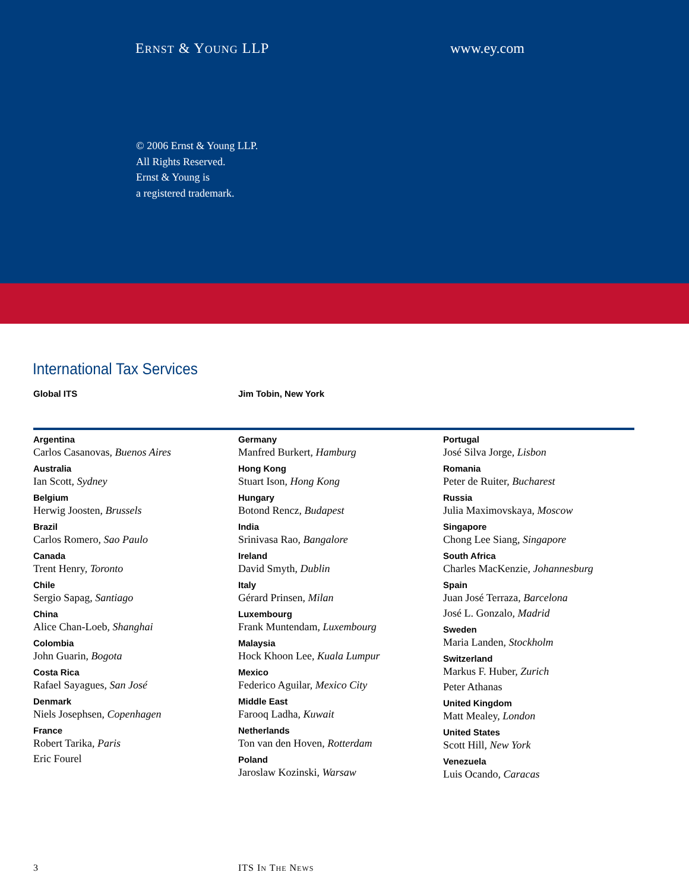ERNST & YOUNG LLP www.ey.com
© 2006 Ernst & Young LLP.
All Rights Reserved.
Ernst & Young is
a registered trademark.
International Tax Services
Global ITS Jim Tobin, New York
Argentina
Carlos Casanovas, Buenos Aires
Australia
Ian Scott, Sydney
Belgium
Herwig Joosten, Brussels
Brazil
Carlos Romero, Sao Paulo
Canada
Trent Henry, Toronto
Chile
Sergio Sapag, Santiago
China
Alice Chan-Loeb, Shanghai
Colombia
John Guarin, Bogota
Costa Rica
Rafael Sayagues, San José
Denmark
Niels Josephsen, Copenhagen
France
Robert Tarika, Paris
Eric Fourel
Germany
Manfred Burkert, Hamburg
Hong Kong
Stuart Ison, Hong Kong
Hungary
Botond Rencz, Budapest
India
Srinivasa Rao, Bangalore
Ireland
David Smyth, Dublin
Italy
Gérard Prinsen, Milan
Luxembourg
Frank Muntendam, Luxembourg
Malaysia
Hock Khoon Lee, Kuala Lumpur
Mexico
Federico Aguilar, Mexico City
Middle East
Farooq Ladha, Kuwait
Netherlands
Ton van den Hoven, Rotterdam
Poland
Jaroslaw Kozinski, Warsaw
Portugal
José Silva Jorge, Lisbon
Romania
Peter de Ruiter, Bucharest
Russia
Julia Maximovskaya, Moscow
Singapore
Chong Lee Siang, Singapore
South Africa
Charles MacKenzie, Johannesburg
Spain
Juan José Terraza, Barcelona
José L. Gonzalo, Madrid
Sweden
Maria Landen, Stockholm
Switzerland
Markus F. Huber, Zurich
Peter Athanas
United Kingdom
Matt Mealey, London
United States
Scott Hill, New York
Venezuela
Luis Ocando, Caracas
3 ITS IN THE NEWS